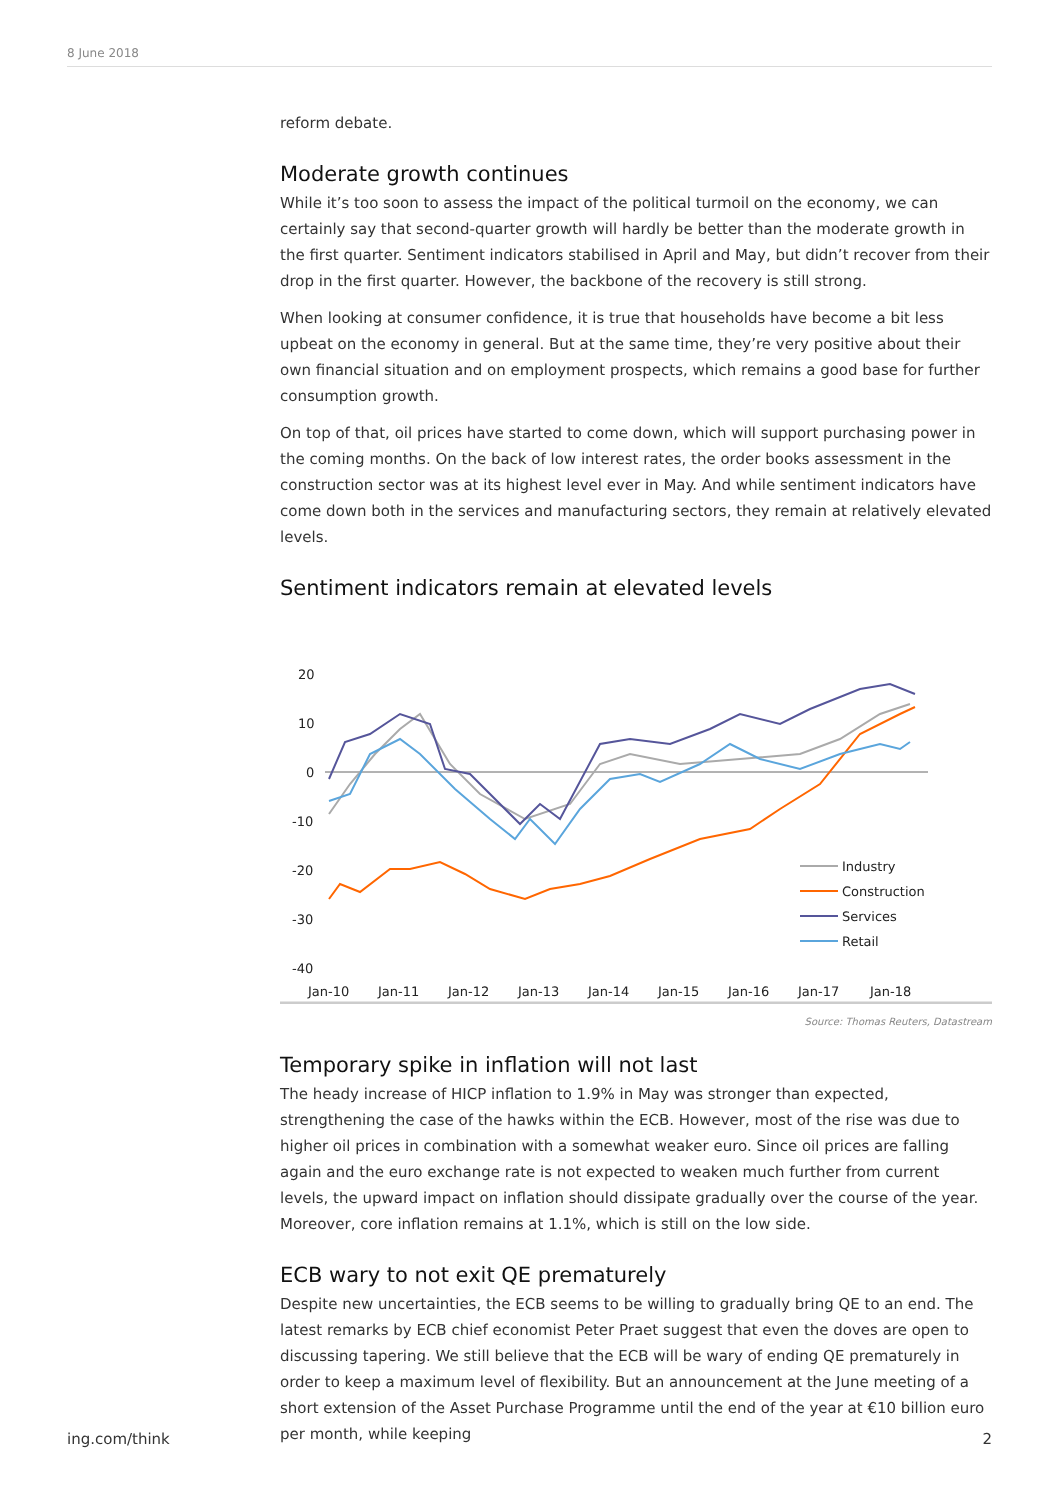8 June 2018
reform debate.
Moderate growth continues
While it’s too soon to assess the impact of the political turmoil on the economy, we can certainly say that second-quarter growth will hardly be better than the moderate growth in the first quarter. Sentiment indicators stabilised in April and May, but didn’t recover from their drop in the first quarter. However, the backbone of the recovery is still strong.
When looking at consumer confidence, it is true that households have become a bit less upbeat on the economy in general. But at the same time, they’re very positive about their own financial situation and on employment prospects, which remains a good base for further consumption growth.
On top of that, oil prices have started to come down, which will support purchasing power in the coming months. On the back of low interest rates, the order books assessment in the construction sector was at its highest level ever in May. And while sentiment indicators have come down both in the services and manufacturing sectors, they remain at relatively elevated levels.
Sentiment indicators remain at elevated levels
20
10
0
-10
-20
-30
-40
Jan-10
Jan-11
Jan-12
Jan-13
Jan-14
Jan-15
Jan-16
Jan-17
Jan-18
Industry
Construction
Services
Retail
Source: Thomas Reuters, Datastream
Temporary spike in inflation will not last
The heady increase of HICP inflation to 1.9% in May was stronger than expected, strengthening the case of the hawks within the ECB. However, most of the rise was due to higher oil prices in combination with a somewhat weaker euro. Since oil prices are falling again and the euro exchange rate is not expected to weaken much further from current levels, the upward impact on inflation should dissipate gradually over the course of the year. Moreover, core inflation remains at 1.1%, which is still on the low side.
ECB wary to not exit QE prematurely
Despite new uncertainties, the ECB seems to be willing to gradually bring QE to an end. The latest remarks by ECB chief economist Peter Praet suggest that even the doves are open to discussing tapering. We still believe that the ECB will be wary of ending QE prematurely in order to keep a maximum level of flexibility. But an announcement at the June meeting of a short extension of the Asset Purchase Programme until the end of the year at €10 billion euro per month, while keeping
ing.com/think 2